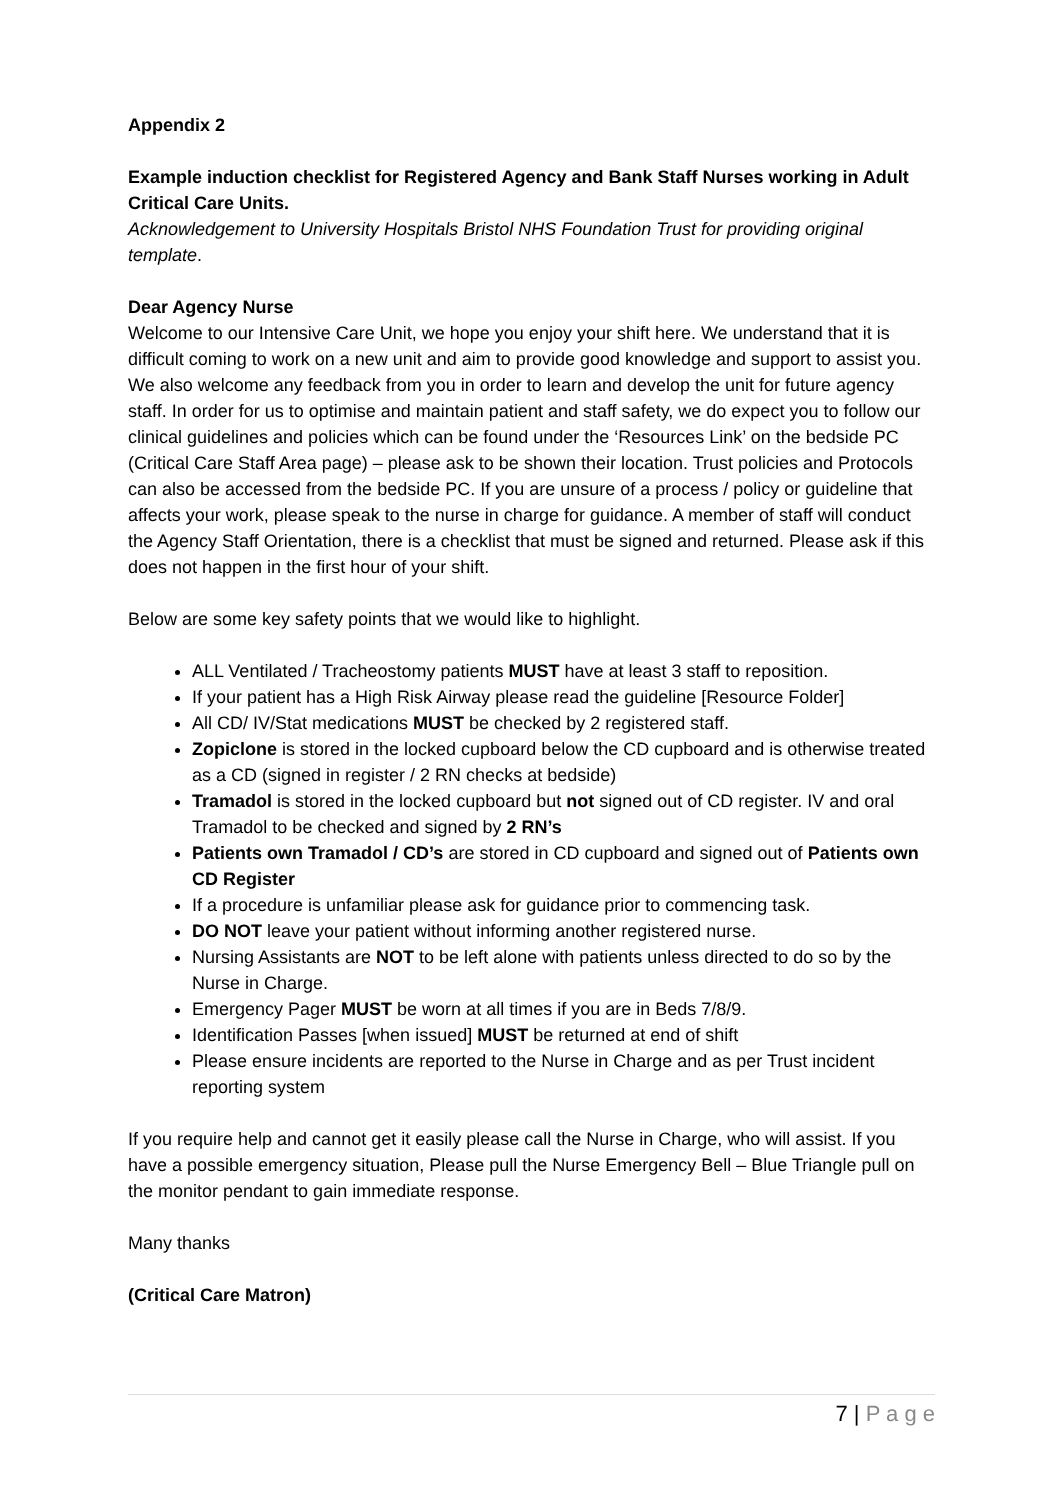Appendix 2
Example induction checklist for Registered Agency and Bank Staff Nurses working in Adult Critical Care Units.
Acknowledgement to University Hospitals Bristol NHS Foundation Trust for providing original template.
Dear Agency Nurse
Welcome to our Intensive Care Unit, we hope you enjoy your shift here. We understand that it is difficult coming to work on a new unit and aim to provide good knowledge and support to assist you. We also welcome any feedback from you in order to learn and develop the unit for future agency staff. In order for us to optimise and maintain patient and staff safety, we do expect you to follow our clinical guidelines and policies which can be found under the ‘Resources Link’ on the bedside PC (Critical Care Staff Area page) – please ask to be shown their location. Trust policies and Protocols can also be accessed from the bedside PC. If you are unsure of a process / policy or guideline that affects your work, please speak to the nurse in charge for guidance. A member of staff will conduct the Agency Staff Orientation, there is a checklist that must be signed and returned. Please ask if this does not happen in the first hour of your shift.
Below are some key safety points that we would like to highlight.
ALL Ventilated / Tracheostomy patients MUST have at least 3 staff to reposition.
If your patient has a High Risk Airway please read the guideline [Resource Folder]
All CD/ IV/Stat medications MUST be checked by 2 registered staff.
Zopiclone is stored in the locked cupboard below the CD cupboard and is otherwise treated as a CD (signed in register / 2 RN checks at bedside)
Tramadol is stored in the locked cupboard but not signed out of CD register. IV and oral Tramadol to be checked and signed by 2 RN’s
Patients own Tramadol / CD’s are stored in CD cupboard and signed out of Patients own CD Register
If a procedure is unfamiliar please ask for guidance prior to commencing task.
DO NOT leave your patient without informing another registered nurse.
Nursing Assistants are NOT to be left alone with patients unless directed to do so by the Nurse in Charge.
Emergency Pager MUST be worn at all times if you are in Beds 7/8/9.
Identification Passes [when issued] MUST be returned at end of shift
Please ensure incidents are reported to the Nurse in Charge and as per Trust incident reporting system
If you require help and cannot get it easily please call the Nurse in Charge, who will assist. If you have a possible emergency situation, Please pull the Nurse Emergency Bell – Blue Triangle pull on the monitor pendant to gain immediate response.
Many thanks
(Critical Care Matron)
7 | P a g e